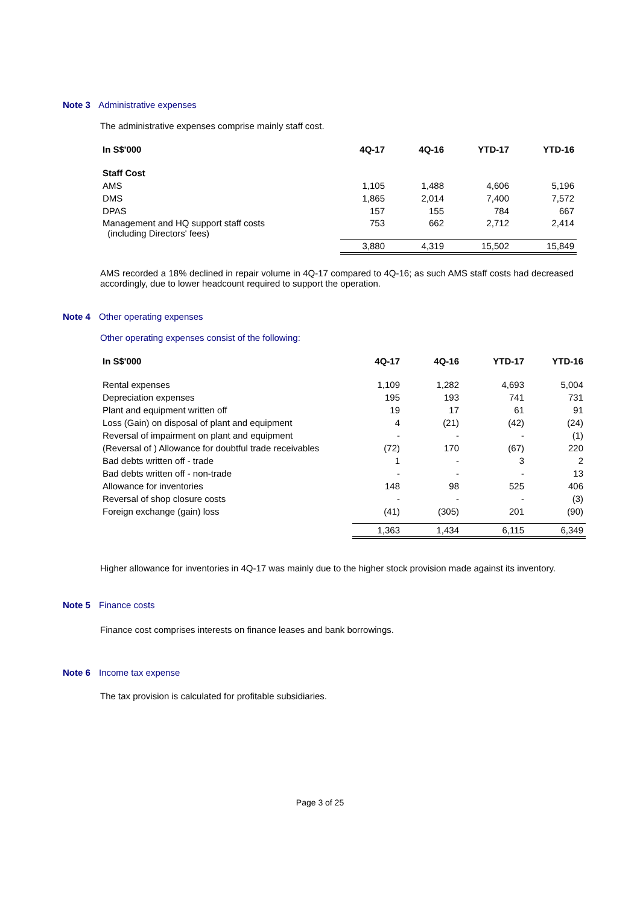Note 3 Administrative expenses
The administrative expenses comprise mainly staff cost.
| In S$'000 | 4Q-17 | 4Q-16 | YTD-17 | YTD-16 |
| --- | --- | --- | --- | --- |
| Staff Cost | | | | |
| AMS | 1,105 | 1,488 | 4,606 | 5,196 |
| DMS | 1,865 | 2,014 | 7,400 | 7,572 |
| DPAS | 157 | 155 | 784 | 667 |
| Management and HQ support staff costs (including Directors' fees) | 753 | 662 | 2,712 | 2,414 |
| | 3,880 | 4,319 | 15,502 | 15,849 |
AMS recorded a 18% declined in repair volume in 4Q-17 compared to 4Q-16; as such AMS staff costs had decreased accordingly, due to lower headcount required to support the operation.
Note 4 Other operating expenses
Other operating expenses consist of the following:
| In S$'000 | 4Q-17 | 4Q-16 | YTD-17 | YTD-16 |
| --- | --- | --- | --- | --- |
| Rental expenses | 1,109 | 1,282 | 4,693 | 5,004 |
| Depreciation expenses | 195 | 193 | 741 | 731 |
| Plant and equipment written off | 19 | 17 | 61 | 91 |
| Loss (Gain) on disposal of plant and equipment | 4 | (21) | (42) | (24) |
| Reversal of impairment on plant and equipment | - | - | - | (1) |
| (Reversal of ) Allowance for doubtful trade receivables | (72) | 170 | (67) | 220 |
| Bad debts written off - trade | 1 | - | 3 | 2 |
| Bad debts written off - non-trade | - | - | - | 13 |
| Allowance for inventories | 148 | 98 | 525 | 406 |
| Reversal of shop closure costs | - | - | - | (3) |
| Foreign exchange (gain) loss | (41) | (305) | 201 | (90) |
| | 1,363 | 1,434 | 6,115 | 6,349 |
Higher allowance for inventories in 4Q-17 was mainly due to the higher stock provision made against its inventory.
Note 5 Finance costs
Finance cost comprises interests on finance leases and bank borrowings.
Note 6 Income tax expense
The tax provision is calculated for profitable subsidiaries.
Page 3 of 25